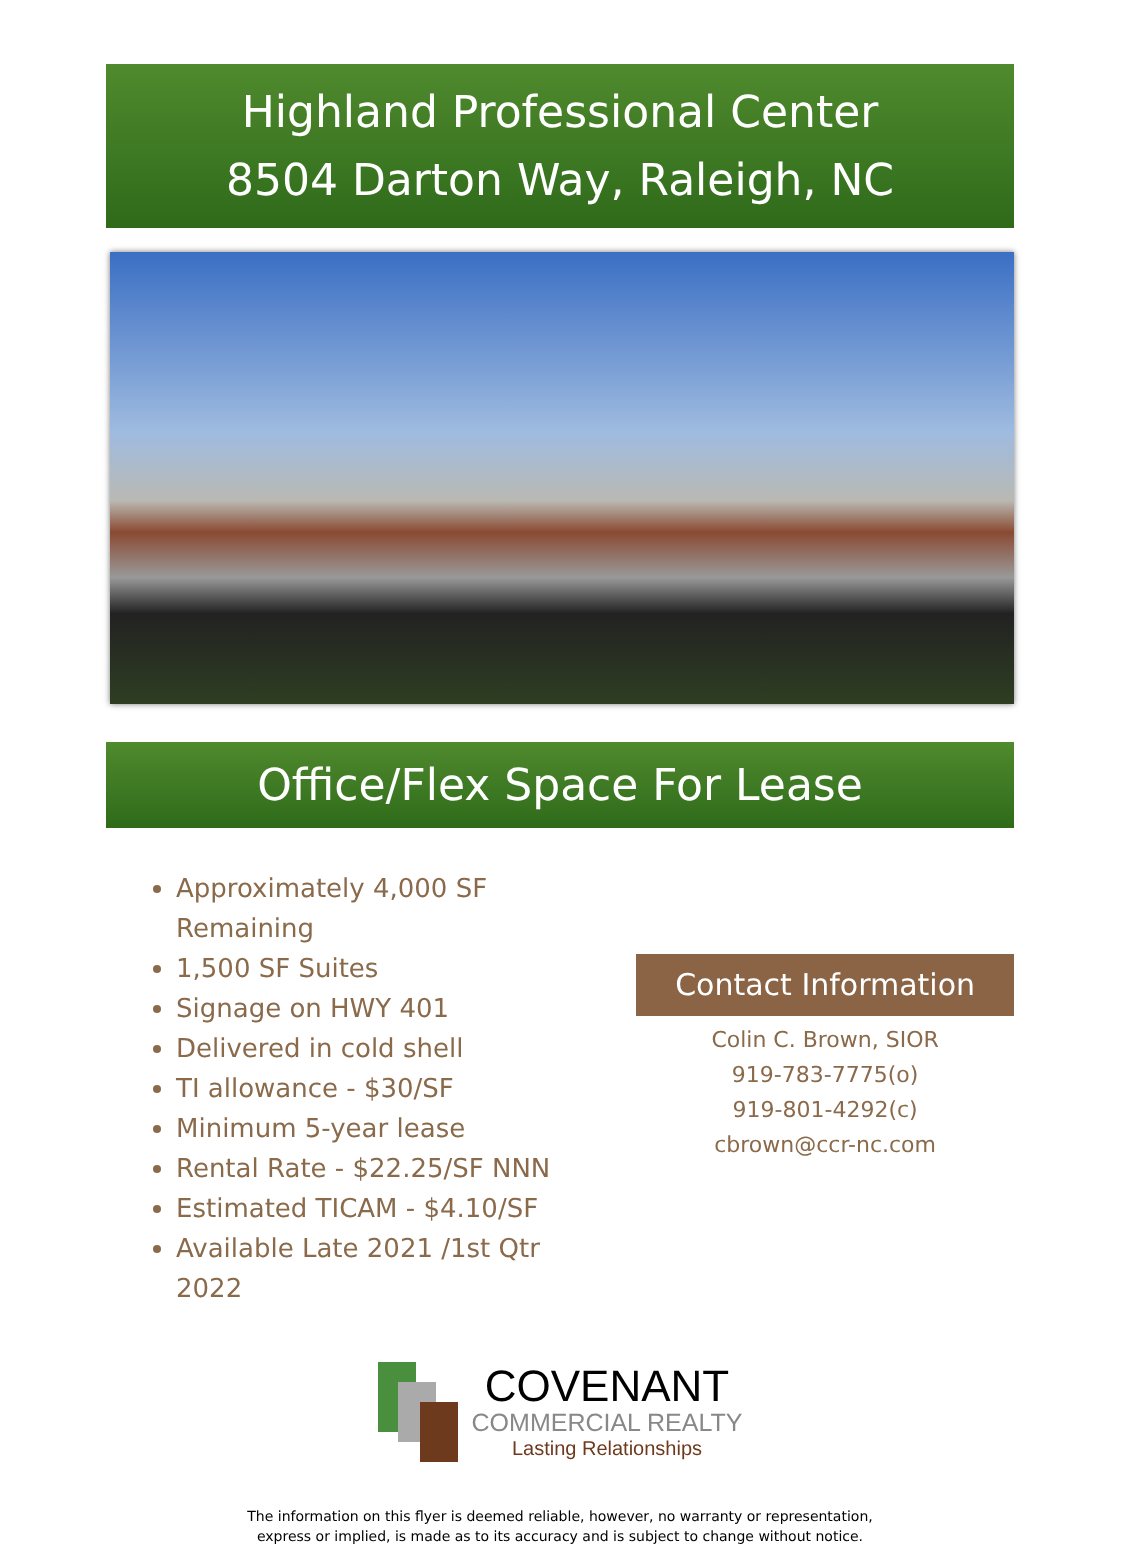Highland Professional Center
8504 Darton Way, Raleigh, NC
Office/Flex Space For Lease
Approximately 4,000 SF Remaining
1,500 SF Suites
Signage on HWY 401
Delivered in cold shell
TI allowance - $30/SF
Minimum 5-year lease
Rental Rate - $22.25/SF NNN
Estimated TICAM - $4.10/SF
Available Late 2021 /1st Qtr 2022
Contact Information
Colin C. Brown, SIOR
919-783-7775(o)
919-801-4292(c)
cbrown@ccr-nc.com
COVENANT
COMMERCIAL REALTY
Lasting Relationships
The information on this flyer is deemed reliable, however, no warranty or representation,
express or implied, is made as to its accuracy and is subject to change without notice.